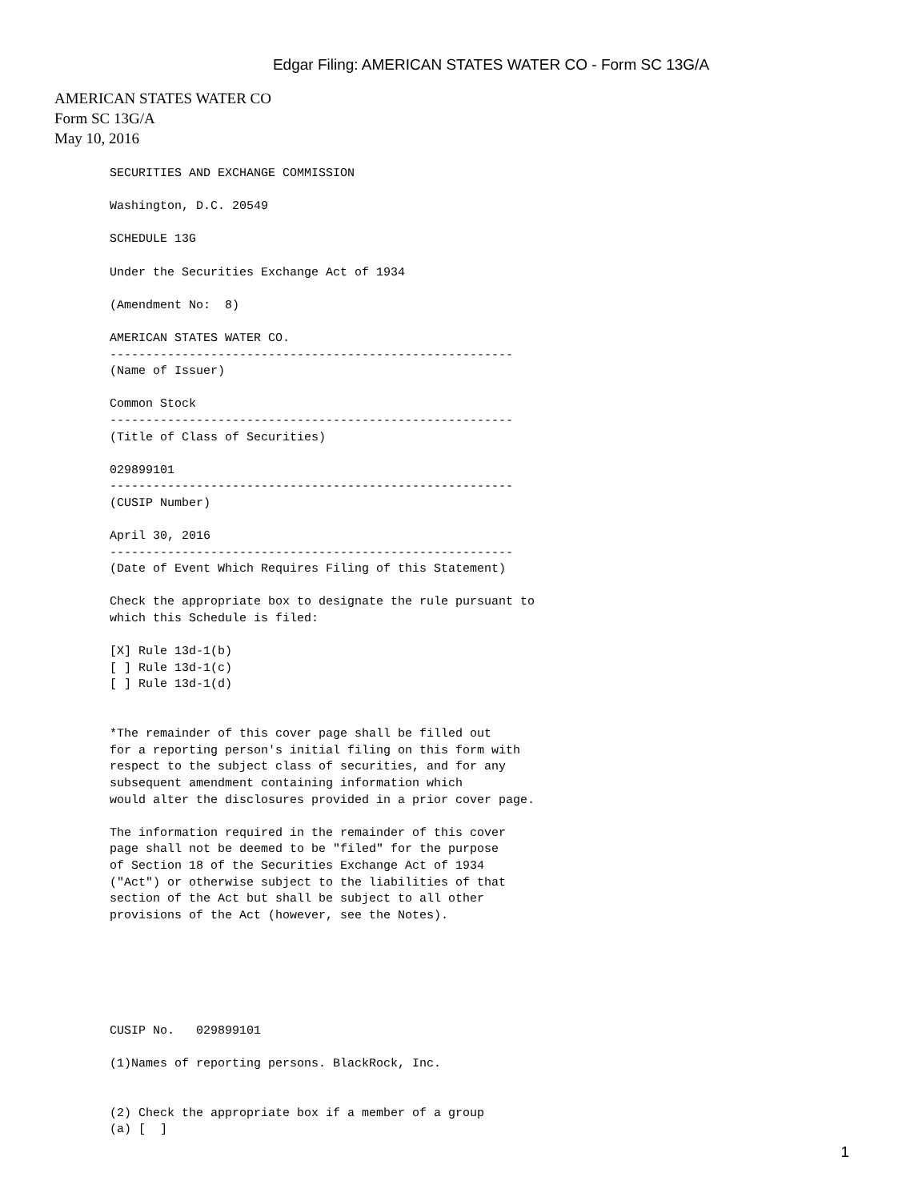Edgar Filing: AMERICAN STATES WATER CO - Form SC 13G/A
AMERICAN STATES WATER CO
Form SC 13G/A
May 10, 2016
SECURITIES AND EXCHANGE COMMISSION

Washington, D.C. 20549

SCHEDULE 13G

Under the Securities Exchange Act of 1934

(Amendment No:  8)

AMERICAN STATES WATER CO.
--------------------------------------------------------
(Name of Issuer)

Common Stock
--------------------------------------------------------
(Title of Class of Securities)

029899101
--------------------------------------------------------
(CUSIP Number)

April 30, 2016
--------------------------------------------------------
(Date of Event Which Requires Filing of this Statement)

Check the appropriate box to designate the rule pursuant to
which this Schedule is filed:

[X] Rule 13d-1(b)
[ ] Rule 13d-1(c)
[ ] Rule 13d-1(d)


*The remainder of this cover page shall be filled out
for a reporting person's initial filing on this form with
respect to the subject class of securities, and for any
subsequent amendment containing information which
would alter the disclosures provided in a prior cover page.

The information required in the remainder of this cover
page shall not be deemed to be "filed" for the purpose
of Section 18 of the Securities Exchange Act of 1934
("Act") or otherwise subject to the liabilities of that
section of the Act but shall be subject to all other
provisions of the Act (however, see the Notes).






CUSIP No.   029899101

(1)Names of reporting persons. BlackRock, Inc.


(2) Check the appropriate box if a member of a group
(a) [  ]
1